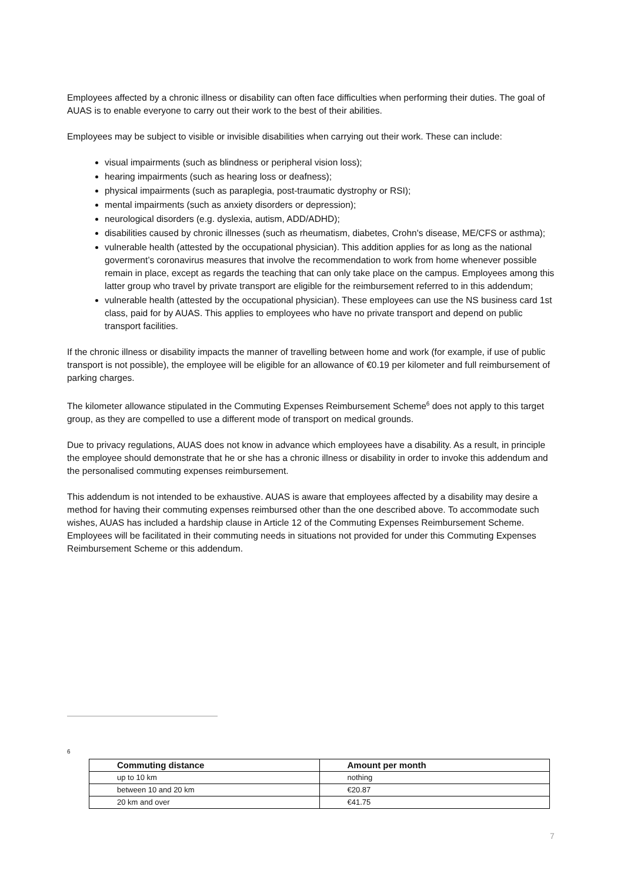Employees affected by a chronic illness or disability can often face difficulties when performing their duties. The goal of AUAS is to enable everyone to carry out their work to the best of their abilities.
Employees may be subject to visible or invisible disabilities when carrying out their work. These can include:
visual impairments (such as blindness or peripheral vision loss);
hearing impairments (such as hearing loss or deafness);
physical impairments (such as paraplegia, post-traumatic dystrophy or RSI);
mental impairments (such as anxiety disorders or depression);
neurological disorders (e.g. dyslexia, autism, ADD/ADHD);
disabilities caused by chronic illnesses (such as rheumatism, diabetes, Crohn's disease, ME/CFS or asthma);
vulnerable health (attested by the occupational physician). This addition applies for as long as the national goverment’s coronavirus measures that involve the recommendation to work from home whenever possible remain in place, except as regards the teaching that can only take place on the campus. Employees among this latter group who travel by private transport are eligible for the reimbursement referred to in this addendum;
vulnerable health (attested by the occupational physician). These employees can use the NS business card 1st class, paid for by AUAS. This applies to employees who have no private transport and depend on public transport facilities.
If the chronic illness or disability impacts the manner of travelling between home and work (for example, if use of public transport is not possible), the employee will be eligible for an allowance of €0.19 per kilometer and full reimbursement of parking charges.
The kilometer allowance stipulated in the Commuting Expenses Reimbursement Scheme<sup>6</sup> does not apply to this target group, as they are compelled to use a different mode of transport on medical grounds.
Due to privacy regulations, AUAS does not know in advance which employees have a disability. As a result, in principle the employee should demonstrate that he or she has a chronic illness or disability in order to invoke this addendum and the personalised commuting expenses reimbursement.
This addendum is not intended to be exhaustive. AUAS is aware that employees affected by a disability may desire a method for having their commuting expenses reimbursed other than the one described above. To accommodate such wishes, AUAS has included a hardship clause in Article 12 of the Commuting Expenses Reimbursement Scheme. Employees will be facilitated in their commuting needs in situations not provided for under this Commuting Expenses Reimbursement Scheme or this addendum.
6
| Commuting distance | Amount per month |
| --- | --- |
| up to 10 km | nothing |
| between 10 and 20 km | €20.87 |
| 20 km and over | €41.75 |
7